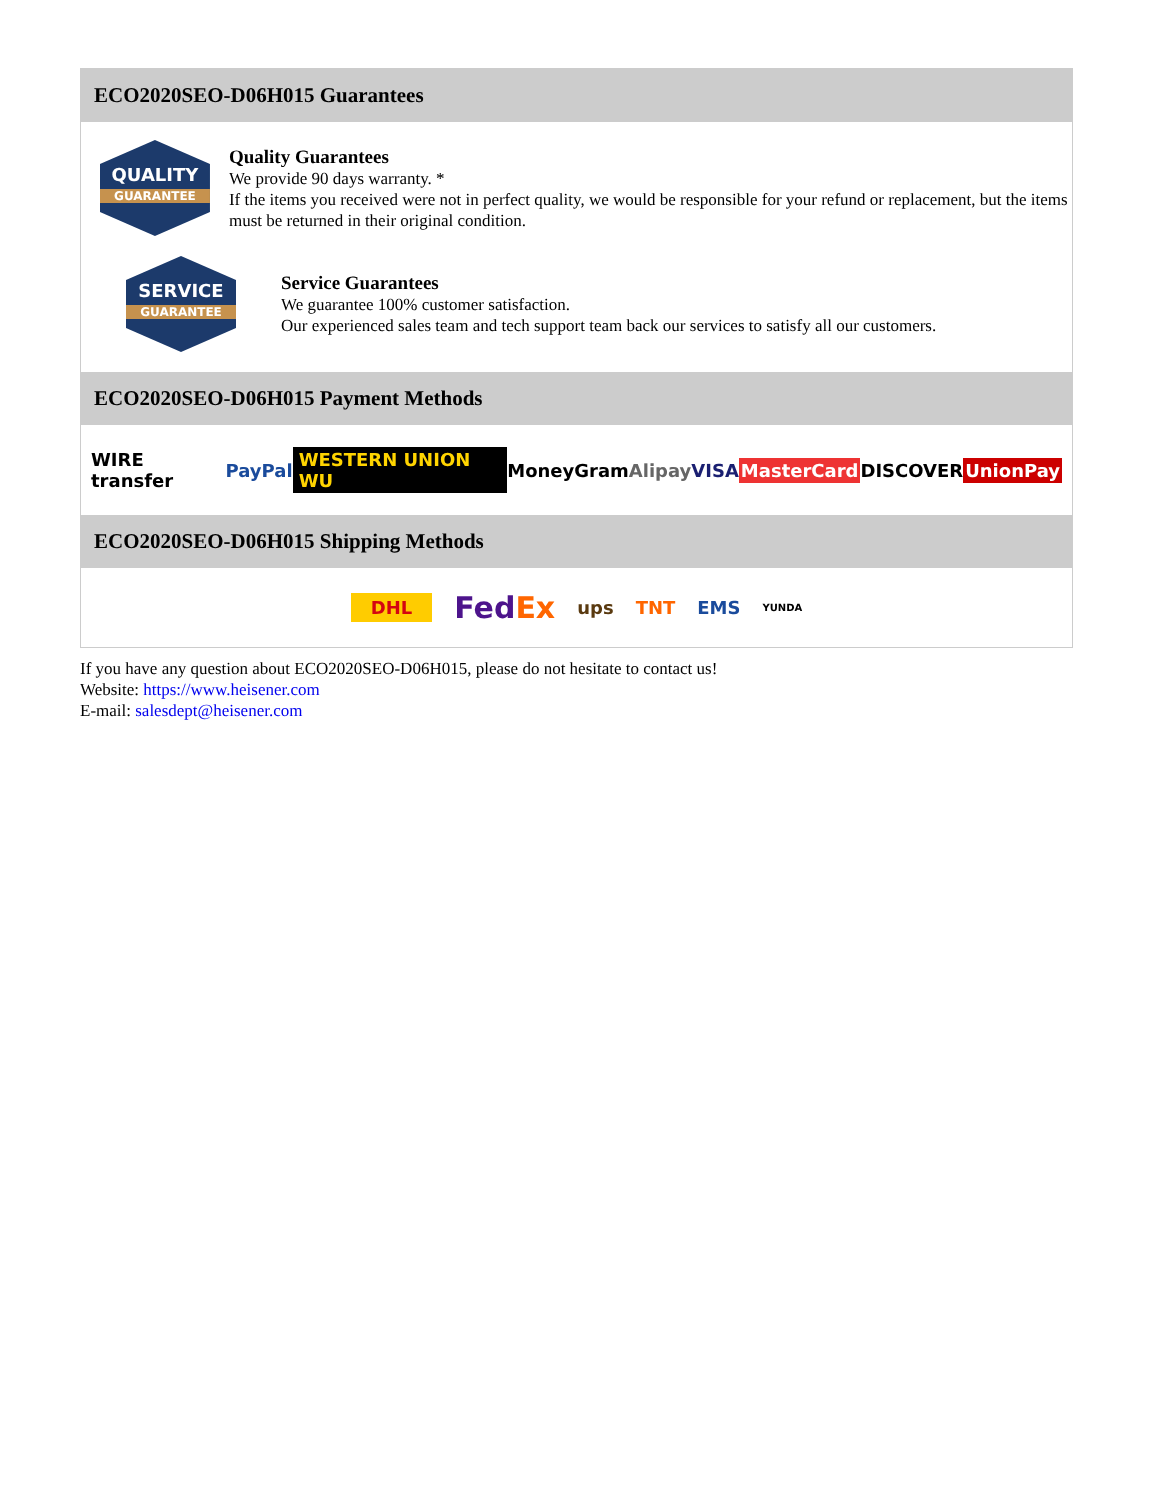ECO2020SEO-D06H015 Guarantees
QUALITY
GUARANTEE
Quality Guarantees
We provide 90 days warranty. *
If the items you received were not in perfect quality, we would be responsible for your refund or replacement, but the items must be returned in their original condition.
SERVICE
GUARANTEE
Service Guarantees
We guarantee 100% customer satisfaction.
Our experienced sales team and tech support team back our services to satisfy all our customers.
ECO2020SEO-D06H015 Payment Methods
WIRE transfer PayPal WESTERN UNION WU MoneyGram Alipay VISA MasterCard DISCOVER UnionPay
ECO2020SEO-D06H015 Shipping Methods
DHL FedEx ups TNT EMS YUNDA
If you have any question about ECO2020SEO-D06H015, please do not hesitate to contact us!
Website: https://www.heisener.com
E-mail: salesdept@heisener.com